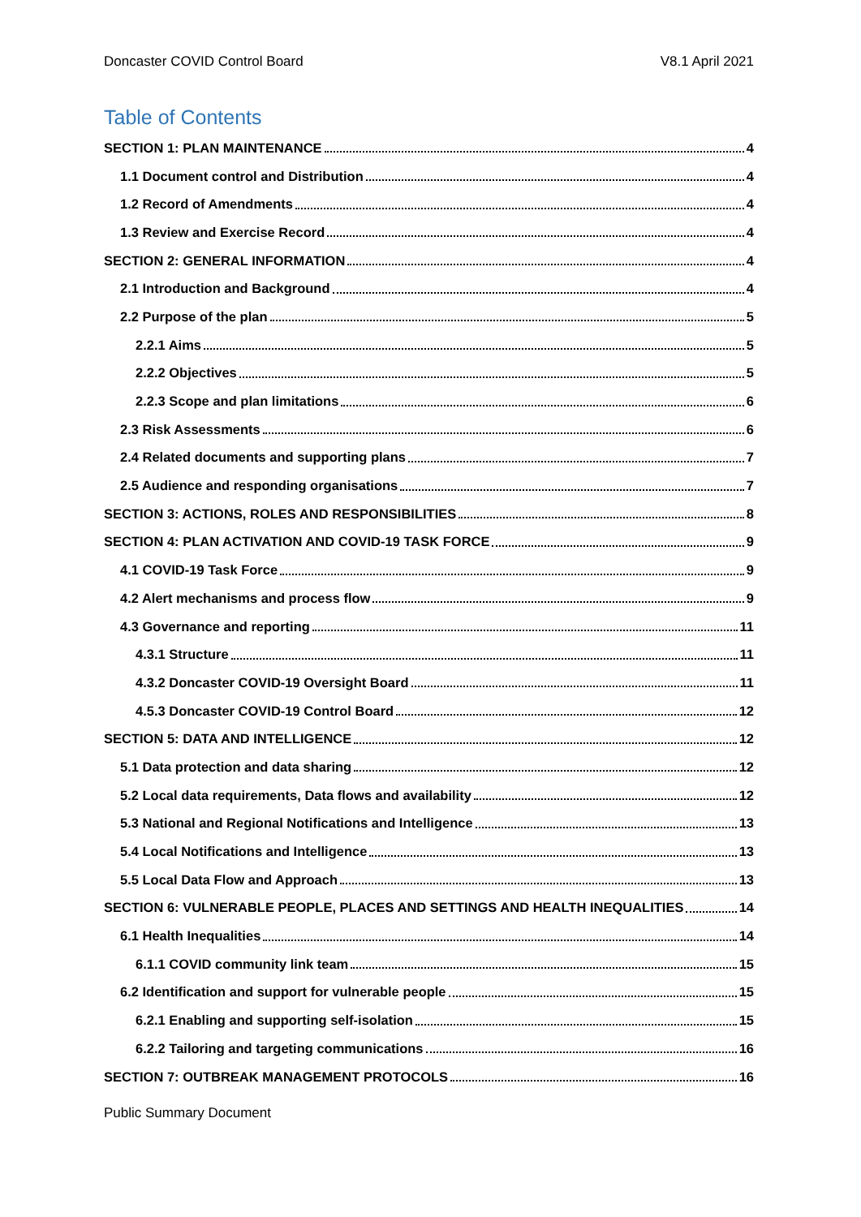Doncaster COVID Control Board V8.1 April 2021
Table of Contents
SECTION 1: PLAN MAINTENANCE 4
1.1 Document control and Distribution 4
1.2 Record of Amendments 4
1.3 Review and Exercise Record 4
SECTION 2: GENERAL INFORMATION 4
2.1 Introduction and Background 4
2.2 Purpose of the plan 5
2.2.1 Aims 5
2.2.2 Objectives 5
2.2.3 Scope and plan limitations 6
2.3 Risk Assessments 6
2.4 Related documents and supporting plans 7
2.5 Audience and responding organisations 7
SECTION 3: ACTIONS, ROLES AND RESPONSIBILITIES 8
SECTION 4: PLAN ACTIVATION AND COVID-19 TASK FORCE 9
4.1 COVID-19 Task Force 9
4.2 Alert mechanisms and process flow 9
4.3 Governance and reporting 11
4.3.1 Structure 11
4.3.2 Doncaster COVID-19 Oversight Board 11
4.5.3 Doncaster COVID-19 Control Board 12
SECTION 5: DATA AND INTELLIGENCE 12
5.1 Data protection and data sharing 12
5.2 Local data requirements, Data flows and availability 12
5.3 National and Regional Notifications and Intelligence 13
5.4 Local Notifications and Intelligence 13
5.5 Local Data Flow and Approach 13
SECTION 6: VULNERABLE PEOPLE, PLACES AND SETTINGS AND HEALTH INEQUALITIES 14
6.1 Health Inequalities 14
6.1.1 COVID community link team 15
6.2 Identification and support for vulnerable people 15
6.2.1 Enabling and supporting self-isolation 15
6.2.2 Tailoring and targeting communications 16
SECTION 7: OUTBREAK MANAGEMENT PROTOCOLS 16
Public Summary Document